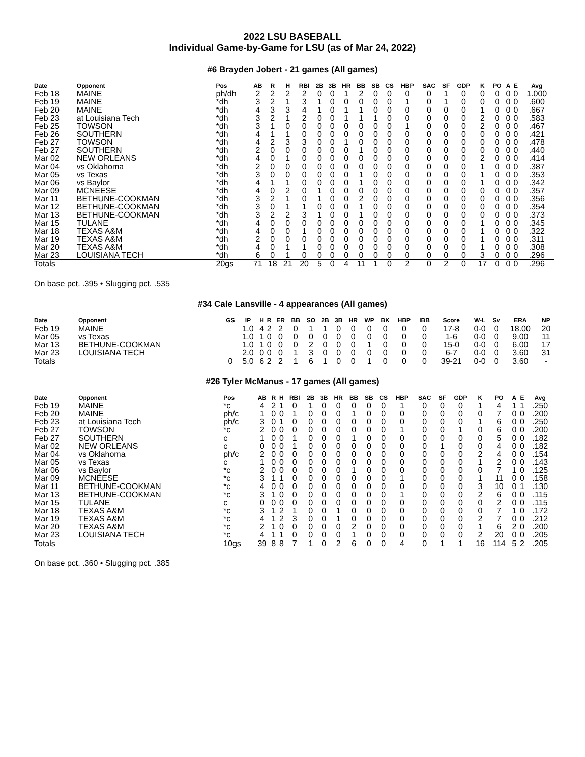2022 LSU BASEBALL
Individual Game-by-Game for LSU (as of Mar 24, 2022)
#6 Brayden Jobert - 21 games (All games)
| Date | Opponent | Pos | AB | R | H | RBI | 2B | 3B | HR | BB | SB | CS | HBP | SAC | SF | GDP | K | PO | A | E | Avg |
| --- | --- | --- | --- | --- | --- | --- | --- | --- | --- | --- | --- | --- | --- | --- | --- | --- | --- | --- | --- | --- | --- |
| Feb 18 | MAINE | ph/dh | 2 | 2 | 2 | 2 | 0 | 0 | 1 | 2 | 0 | 0 | 0 | 0 | 1 | 0 | 0 | 0 | 0 | 0 | 1.000 |
| Feb 19 | MAINE | *dh | 3 | 2 | 1 | 3 | 1 | 0 | 0 | 0 | 0 | 0 | 1 | 0 | 1 | 0 | 0 | 0 | 0 | 0 | .600 |
| Feb 20 | MAINE | *dh | 4 | 3 | 3 | 4 | 1 | 0 | 1 | 1 | 0 | 0 | 0 | 0 | 0 | 0 | 1 | 0 | 0 | 0 | .667 |
| Feb 23 | at Louisiana Tech | *dh | 3 | 2 | 1 | 2 | 0 | 0 | 1 | 1 | 1 | 0 | 0 | 0 | 0 | 0 | 2 | 0 | 0 | 0 | .583 |
| Feb 25 | TOWSON | *dh | 3 | 1 | 0 | 0 | 0 | 0 | 0 | 0 | 0 | 0 | 1 | 0 | 0 | 0 | 2 | 0 | 0 | 0 | .467 |
| Feb 26 | SOUTHERN | *dh | 4 | 1 | 1 | 0 | 0 | 0 | 0 | 0 | 0 | 0 | 0 | 0 | 0 | 0 | 0 | 0 | 0 | 0 | .421 |
| Feb 27 | TOWSON | *dh | 4 | 2 | 3 | 3 | 0 | 0 | 1 | 0 | 0 | 0 | 0 | 0 | 0 | 0 | 0 | 0 | 0 | 0 | .478 |
| Feb 27 | SOUTHERN | *dh | 2 | 0 | 0 | 0 | 0 | 0 | 0 | 1 | 0 | 0 | 0 | 0 | 0 | 0 | 0 | 0 | 0 | 0 | .440 |
| Mar 02 | NEW ORLEANS | *dh | 4 | 0 | 1 | 0 | 0 | 0 | 0 | 0 | 0 | 0 | 0 | 0 | 0 | 0 | 2 | 0 | 0 | 0 | .414 |
| Mar 04 | vs Oklahoma | *dh | 2 | 0 | 0 | 0 | 0 | 0 | 0 | 0 | 0 | 0 | 0 | 0 | 0 | 0 | 1 | 0 | 0 | 0 | .387 |
| Mar 05 | vs Texas | *dh | 3 | 0 | 0 | 0 | 0 | 0 | 0 | 1 | 0 | 0 | 0 | 0 | 0 | 0 | 1 | 0 | 0 | 0 | .353 |
| Mar 06 | vs Baylor | *dh | 4 | 1 | 1 | 0 | 0 | 0 | 0 | 1 | 0 | 0 | 0 | 0 | 0 | 0 | 1 | 0 | 0 | 0 | .342 |
| Mar 09 | MCNEESE | *dh | 4 | 0 | 2 | 0 | 1 | 0 | 0 | 0 | 0 | 0 | 0 | 0 | 0 | 0 | 0 | 0 | 0 | 0 | .357 |
| Mar 11 | BETHUNE-COOKMAN | *dh | 3 | 2 | 1 | 0 | 1 | 0 | 0 | 2 | 0 | 0 | 0 | 0 | 0 | 0 | 0 | 0 | 0 | 0 | .356 |
| Mar 12 | BETHUNE-COOKMAN | *dh | 3 | 0 | 1 | 1 | 0 | 0 | 0 | 1 | 0 | 0 | 0 | 0 | 0 | 0 | 0 | 0 | 0 | 0 | .354 |
| Mar 13 | BETHUNE-COOKMAN | *dh | 3 | 2 | 2 | 3 | 1 | 0 | 0 | 1 | 0 | 0 | 0 | 0 | 0 | 0 | 0 | 0 | 0 | 0 | .373 |
| Mar 15 | TULANE | *dh | 4 | 0 | 0 | 0 | 0 | 0 | 0 | 0 | 0 | 0 | 0 | 0 | 0 | 0 | 1 | 0 | 0 | 0 | .345 |
| Mar 18 | TEXAS A&M | *dh | 4 | 0 | 0 | 1 | 0 | 0 | 0 | 0 | 0 | 0 | 0 | 0 | 0 | 0 | 1 | 0 | 0 | 0 | .322 |
| Mar 19 | TEXAS A&M | *dh | 2 | 0 | 0 | 0 | 0 | 0 | 0 | 0 | 0 | 0 | 0 | 0 | 0 | 0 | 1 | 0 | 0 | 0 | .311 |
| Mar 20 | TEXAS A&M | *dh | 4 | 0 | 1 | 1 | 0 | 0 | 0 | 0 | 0 | 0 | 0 | 0 | 0 | 0 | 1 | 0 | 0 | 0 | .308 |
| Mar 23 | LOUISIANA TECH | *dh | 6 | 0 | 1 | 0 | 0 | 0 | 0 | 0 | 0 | 0 | 0 | 0 | 0 | 0 | 3 | 0 | 0 | 0 | .296 |
| Totals | | 20gs | 71 | 18 | 21 | 20 | 5 | 0 | 4 | 11 | 1 | 0 | 2 | 0 | 2 | 0 | 17 | 0 | 0 | 0 | .296 |
On base pct. .395 • Slugging pct. .535
#34 Cale Lansville - 4 appearances (All games)
| Date | Opponent | GS | IP | H | R | ER | BB | SO | 2B | 3B | HR | WP | BK | HBP | IBB | Score | W-L | Sv | ERA | NP |
| --- | --- | --- | --- | --- | --- | --- | --- | --- | --- | --- | --- | --- | --- | --- | --- | --- | --- | --- | --- | --- |
| Feb 19 | MAINE | | 1.0 | 4 | 2 | 2 | 0 | 1 | 1 | 0 | 0 | 0 | 0 | 0 | 0 | 17-8 | 0-0 | 0 | 18.00 | 20 |
| Mar 05 | vs Texas | | 1.0 | 1 | 0 | 0 | 0 | 0 | 0 | 0 | 0 | 0 | 0 | 0 | 0 | 1-6 | 0-0 | 0 | 9.00 | 11 |
| Mar 13 | BETHUNE-COOKMAN | | 1.0 | 1 | 0 | 0 | 0 | 2 | 0 | 0 | 0 | 1 | 0 | 0 | 0 | 15-0 | 0-0 | 0 | 6.00 | 17 |
| Mar 23 | LOUISIANA TECH | | 2.0 | 0 | 0 | 0 | 1 | 3 | 0 | 0 | 0 | 0 | 0 | 0 | 0 | 6-7 | 0-0 | 0 | 3.60 | 31 |
| Totals | | 0 | 5.0 | 6 | 2 | 2 | 1 | 6 | 1 | 0 | 0 | 1 | 0 | 0 | 0 | 39-21 | 0-0 | 0 | 3.60 | - |
#26 Tyler McManus - 17 games (All games)
| Date | Opponent | Pos | AB | R | H | RBI | 2B | 3B | HR | BB | SB | CS | HBP | SAC | SF | GDP | K | PO | A | E | Avg |
| --- | --- | --- | --- | --- | --- | --- | --- | --- | --- | --- | --- | --- | --- | --- | --- | --- | --- | --- | --- | --- | --- |
| Feb 19 | MAINE | *c | 4 | 2 | 1 | 0 | 1 | 0 | 0 | 0 | 0 | 0 | 1 | 0 | 0 | 0 | 1 | 4 | 1 | 1 | .250 |
| Feb 20 | MAINE | ph/c | 1 | 0 | 0 | 1 | 0 | 0 | 0 | 1 | 0 | 0 | 0 | 0 | 0 | 0 | 0 | 7 | 0 | 0 | .200 |
| Feb 23 | at Louisiana Tech | ph/c | 3 | 0 | 1 | 0 | 0 | 0 | 0 | 0 | 0 | 0 | 0 | 0 | 0 | 0 | 1 | 6 | 0 | 0 | .250 |
| Feb 27 | TOWSON | *c | 2 | 0 | 0 | 0 | 0 | 0 | 0 | 0 | 0 | 0 | 1 | 0 | 0 | 1 | 0 | 6 | 0 | 0 | .200 |
| Feb 27 | SOUTHERN | c | 1 | 0 | 0 | 1 | 0 | 0 | 0 | 1 | 0 | 0 | 0 | 0 | 0 | 0 | 0 | 5 | 0 | 0 | .182 |
| Mar 02 | NEW ORLEANS | c | 0 | 0 | 0 | 1 | 0 | 0 | 0 | 0 | 0 | 0 | 0 | 0 | 1 | 0 | 0 | 4 | 0 | 0 | .182 |
| Mar 04 | vs Oklahoma | ph/c | 2 | 0 | 0 | 0 | 0 | 0 | 0 | 0 | 0 | 0 | 0 | 0 | 0 | 0 | 2 | 4 | 0 | 0 | .154 |
| Mar 05 | vs Texas | c | 1 | 0 | 0 | 0 | 0 | 0 | 0 | 0 | 0 | 0 | 0 | 0 | 0 | 0 | 1 | 2 | 0 | 0 | .143 |
| Mar 06 | vs Baylor | *c | 2 | 0 | 0 | 0 | 0 | 0 | 0 | 1 | 0 | 0 | 0 | 0 | 0 | 0 | 0 | 7 | 1 | 0 | .125 |
| Mar 09 | MCNEESE | *c | 3 | 1 | 1 | 0 | 0 | 0 | 0 | 0 | 0 | 0 | 1 | 0 | 0 | 0 | 1 | 11 | 0 | 0 | .158 |
| Mar 11 | BETHUNE-COOKMAN | *c | 4 | 0 | 0 | 0 | 0 | 0 | 0 | 0 | 0 | 0 | 0 | 0 | 0 | 0 | 3 | 10 | 0 | 1 | .130 |
| Mar 13 | BETHUNE-COOKMAN | *c | 3 | 1 | 0 | 0 | 0 | 0 | 0 | 0 | 0 | 0 | 1 | 0 | 0 | 0 | 2 | 6 | 0 | 0 | .115 |
| Mar 15 | TULANE | c | 0 | 0 | 0 | 0 | 0 | 0 | 0 | 0 | 0 | 0 | 0 | 0 | 0 | 0 | 0 | 2 | 0 | 0 | .115 |
| Mar 18 | TEXAS A&M | *c | 3 | 1 | 2 | 1 | 0 | 0 | 1 | 0 | 0 | 0 | 0 | 0 | 0 | 0 | 0 | 7 | 1 | 0 | .172 |
| Mar 19 | TEXAS A&M | *c | 4 | 1 | 2 | 3 | 0 | 0 | 1 | 0 | 0 | 0 | 0 | 0 | 0 | 0 | 2 | 7 | 0 | 0 | .212 |
| Mar 20 | TEXAS A&M | *c | 2 | 1 | 0 | 0 | 0 | 0 | 0 | 2 | 0 | 0 | 0 | 0 | 0 | 0 | 1 | 6 | 2 | 0 | .200 |
| Mar 23 | LOUISIANA TECH | *c | 4 | 1 | 1 | 0 | 0 | 0 | 0 | 1 | 0 | 0 | 0 | 0 | 0 | 0 | 2 | 20 | 0 | 0 | .205 |
| Totals | | 10gs | 39 | 8 | 8 | 7 | 1 | 0 | 2 | 6 | 0 | 0 | 4 | 0 | 1 | 1 | 16 | 114 | 5 | 2 | .205 |
On base pct. .360 • Slugging pct. .385